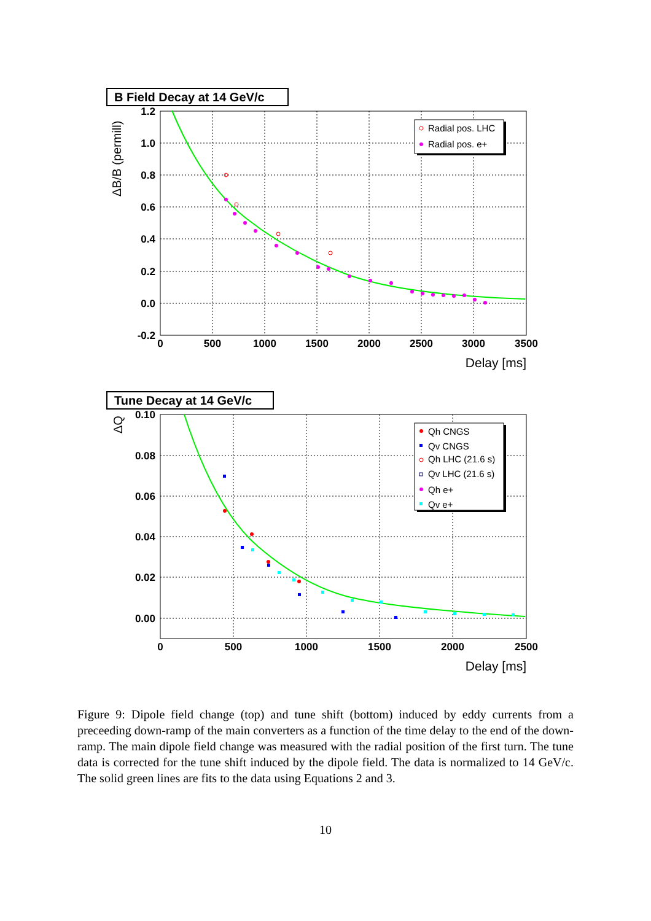B Field Decay at 14 GeV/c
1.2
1.0
0.8
0.6
0.4
0.2
0.0
-0.2
0
500
1000
1500
2000
2500
3000
3500
Delay [ms]
ΔB/B (permill)
Radial pos. LHC
Radial pos. e+
Tune Decay at 14 GeV/c
0.10
0.08
0.06
0.04
0.02
0.00
0
500
1000
1500
2000
2500
Delay [ms]
ΔQ
Qh CNGS
Qv CNGS
Qh LHC (21.6 s)
Qv LHC (21.6 s)
Qh e+
Qv e+
Figure 9: Dipole field change (top) and tune shift (bottom) induced by eddy currents from a preceeding down-ramp of the main converters as a function of the time delay to the end of the down-ramp. The main dipole field change was measured with the radial position of the first turn. The tune data is corrected for the tune shift induced by the dipole field. The data is normalized to 14 GeV/c. The solid green lines are fits to the data using Equations 2 and 3.
10